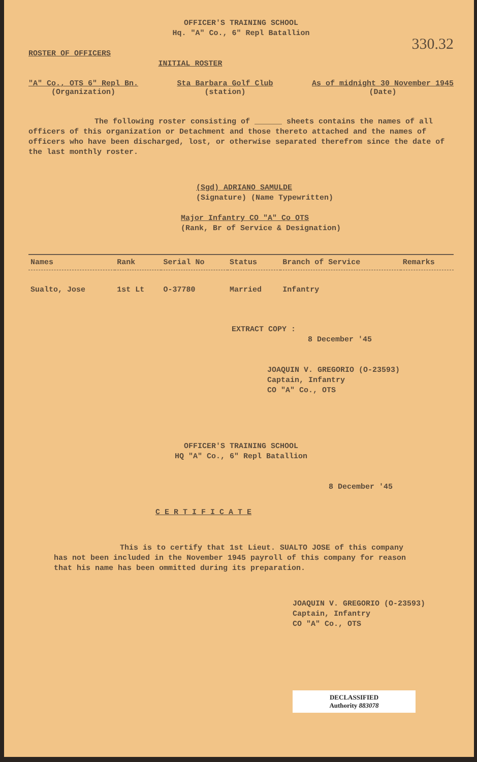OFFICER'S TRAINING SCHOOL
Hq. "A" Co., 6" Repl Batallion
330.32
ROSTER OF OFFICERS
INITIAL ROSTER
"A" Co., OTS 6" Repl Bn.
(Organization)
Sta Barbara Golf Club
(station)
As of midnight 30 November 1945
(Date)
The following roster consisting of ______ sheets contains the names of all officers of this organization or Detachment and those thereto attached and the names of officers who have been discharged, lost, or otherwise separated therefrom since the date of the last monthly roster.
(Sgd) ADRIANO SAMULDE
(Signature) (Name Typewritten)
Major Infantry CO "A" Co OTS
(Rank, Br of Service & Designation)
| Names | Rank | Serial No | Status | Branch of Service | Remarks |
| --- | --- | --- | --- | --- | --- |
| Sualto, Jose | 1st Lt | O-37780 | Married | Infantry | |
EXTRACT COPY :
8 December '45
JOAQUIN V. GREGORIO (O-23593)
Captain, Infantry
CO "A" Co., OTS
OFFICER'S TRAINING SCHOOL
HQ "A" Co., 6" Repl Batallion
8 December '45
C E R T I F I C A T E
This is to certify that 1st Lieut. SUALTO JOSE of this company has not been included in the November 1945 payroll of this company for reason that his name has been ommitted during its preparation.
JOAQUIN V. GREGORIO (O-23593)
Captain, Infantry
CO "A" Co., OTS
DECLASSIFIED
Authority 883078